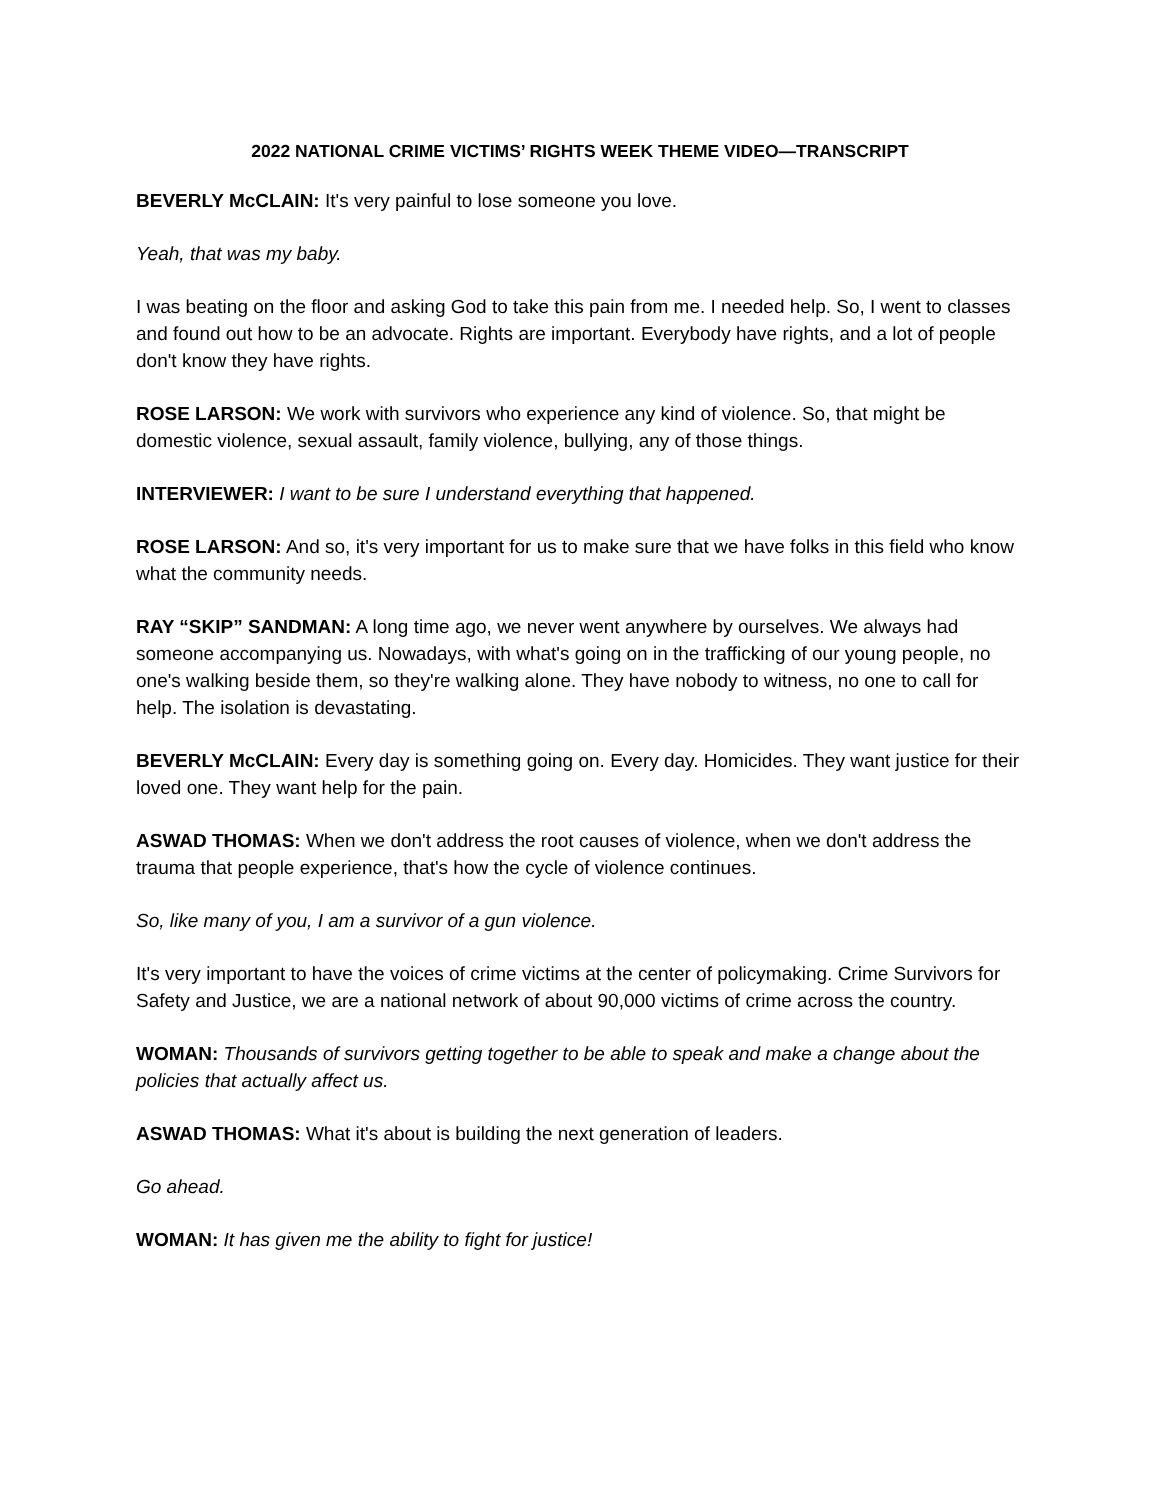2022 NATIONAL CRIME VICTIMS’ RIGHTS WEEK THEME VIDEO—TRANSCRIPT
BEVERLY McCLAIN: It's very painful to lose someone you love.
Yeah, that was my baby.
I was beating on the floor and asking God to take this pain from me. I needed help. So, I went to classes and found out how to be an advocate. Rights are important. Everybody have rights, and a lot of people don't know they have rights.
ROSE LARSON: We work with survivors who experience any kind of violence. So, that might be domestic violence, sexual assault, family violence, bullying, any of those things.
INTERVIEWER: I want to be sure I understand everything that happened.
ROSE LARSON: And so, it's very important for us to make sure that we have folks in this field who know what the community needs.
RAY “SKIP” SANDMAN: A long time ago, we never went anywhere by ourselves. We always had someone accompanying us. Nowadays, with what's going on in the trafficking of our young people, no one's walking beside them, so they're walking alone. They have nobody to witness, no one to call for help. The isolation is devastating.
BEVERLY McCLAIN: Every day is something going on. Every day. Homicides. They want justice for their loved one. They want help for the pain.
ASWAD THOMAS: When we don't address the root causes of violence, when we don't address the trauma that people experience, that's how the cycle of violence continues.
So, like many of you, I am a survivor of a gun violence.
It's very important to have the voices of crime victims at the center of policymaking. Crime Survivors for Safety and Justice, we are a national network of about 90,000 victims of crime across the country.
WOMAN: Thousands of survivors getting together to be able to speak and make a change about the policies that actually affect us.
ASWAD THOMAS: What it's about is building the next generation of leaders.
Go ahead.
WOMAN: It has given me the ability to fight for justice!